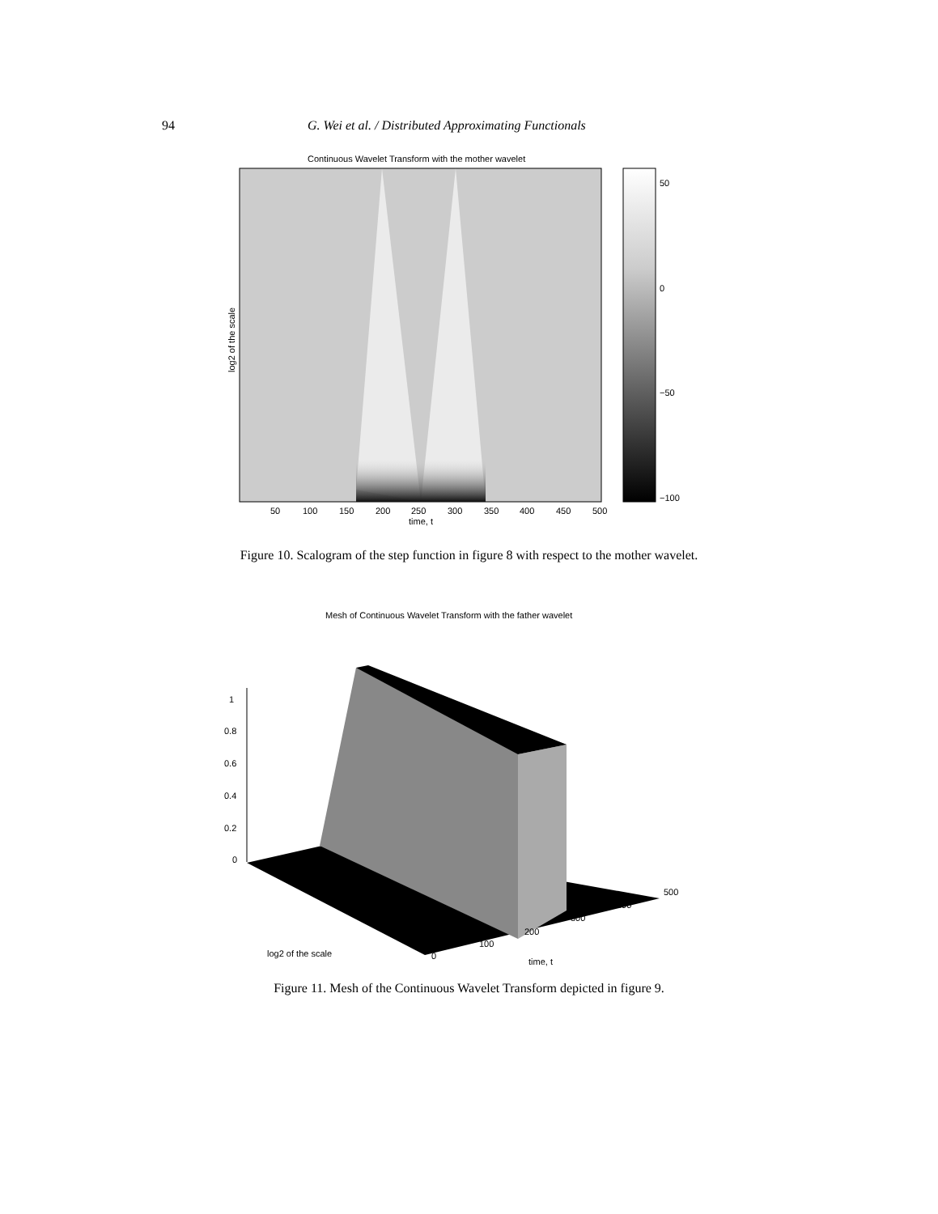94 G. Wei et al. / Distributed Approximating Functionals
Continuous Wavelet Transform with the mother wavelet
50
0
−50
−100
50
100
150
200
250
300
350
400
450
500
time, t
log2 of the scale
Figure 10. Scalogram of the step function in figure 8 with respect to the mother wavelet.
Mesh of Continuous Wavelet Transform with the father wavelet
1
0.8
0.6
0.4
0.2
0
0
100
200
300
400
500
log2 of the scale
time, t
Figure 11. Mesh of the Continuous Wavelet Transform depicted in figure 9.